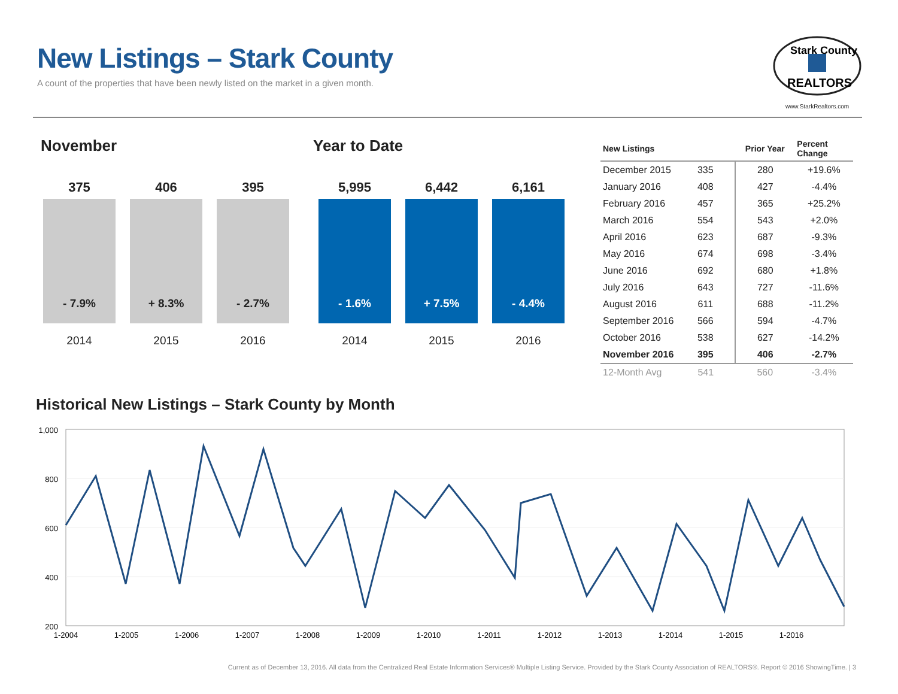New Listings – Stark County
A count of the properties that have been newly listed on the market in a given month.
Stark County
REALTORS
www.StarkRealtors.com
November Year to Date
375
- 7.9%
2014
406
+ 8.3%
2015
395
- 2.7%
2016
5,995
- 1.6%
2014
6,442
+ 7.5%
2015
6,161
- 4.4%
2016
| New Listings | | Prior Year | Percent Change |
| --- | --- | --- | --- |
| December 2015 | 335 | 280 | +19.6% |
| January 2016 | 408 | 427 | -4.4% |
| February 2016 | 457 | 365 | +25.2% |
| March 2016 | 554 | 543 | +2.0% |
| April 2016 | 623 | 687 | -9.3% |
| May 2016 | 674 | 698 | -3.4% |
| June 2016 | 692 | 680 | +1.8% |
| July 2016 | 643 | 727 | -11.6% |
| August 2016 | 611 | 688 | -11.2% |
| September 2016 | 566 | 594 | -4.7% |
| October 2016 | 538 | 627 | -14.2% |
| November 2016 | 395 | 406 | -2.7% |
| 12-Month Avg | 541 | 560 | -3.4% |
Historical New Listings – Stark County by Month
1,000
800
600
400
200
1-2004
1-2005
1-2006
1-2007
1-2008
1-2009
1-2010
1-2011
1-2012
1-2013
1-2014
1-2015
1-2016
Current as of December 13, 2016. All data from the Centralized Real Estate Information Services® Multiple Listing Service. Provided by the Stark County Association of REALTORS®. Report © 2016 ShowingTime. | 3